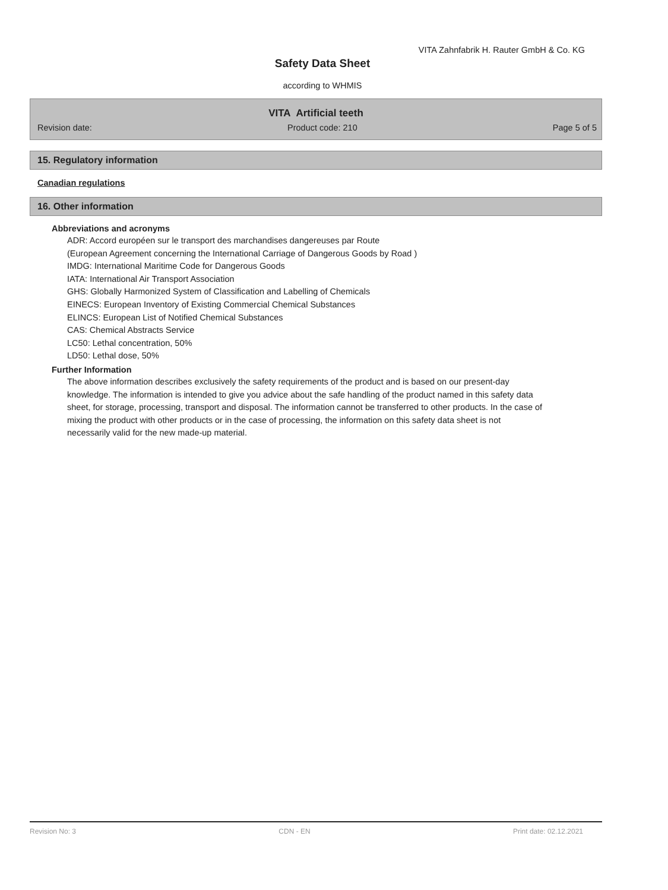VITA Zahnfabrik H. Rauter GmbH & Co. KG
Safety Data Sheet
according to WHMIS
VITA Artificial teeth
Revision date: Product code: 210 Page 5 of 5
15. Regulatory information
Canadian regulations
16. Other information
Abbreviations and acronyms
ADR: Accord européen sur le transport des marchandises dangereuses par Route
(European Agreement concerning the International Carriage of Dangerous Goods by Road )
IMDG: International Maritime Code for Dangerous Goods
IATA: International Air Transport Association
GHS: Globally Harmonized System of Classification and Labelling of Chemicals
EINECS: European Inventory of Existing Commercial Chemical Substances
ELINCS: European List of Notified Chemical Substances
CAS: Chemical Abstracts Service
LC50: Lethal concentration, 50%
LD50: Lethal dose, 50%
Further Information
The above information describes exclusively the safety requirements of the product and is based on our present-day knowledge. The information is intended to give you advice about the safe handling of the product named in this safety data sheet, for storage, processing, transport and disposal. The information cannot be transferred to other products. In the case of mixing the product with other products or in the case of processing, the information on this safety data sheet is not necessarily valid for the new made-up material.
Revision No: 3 CDN - EN Print date: 02.12.2021